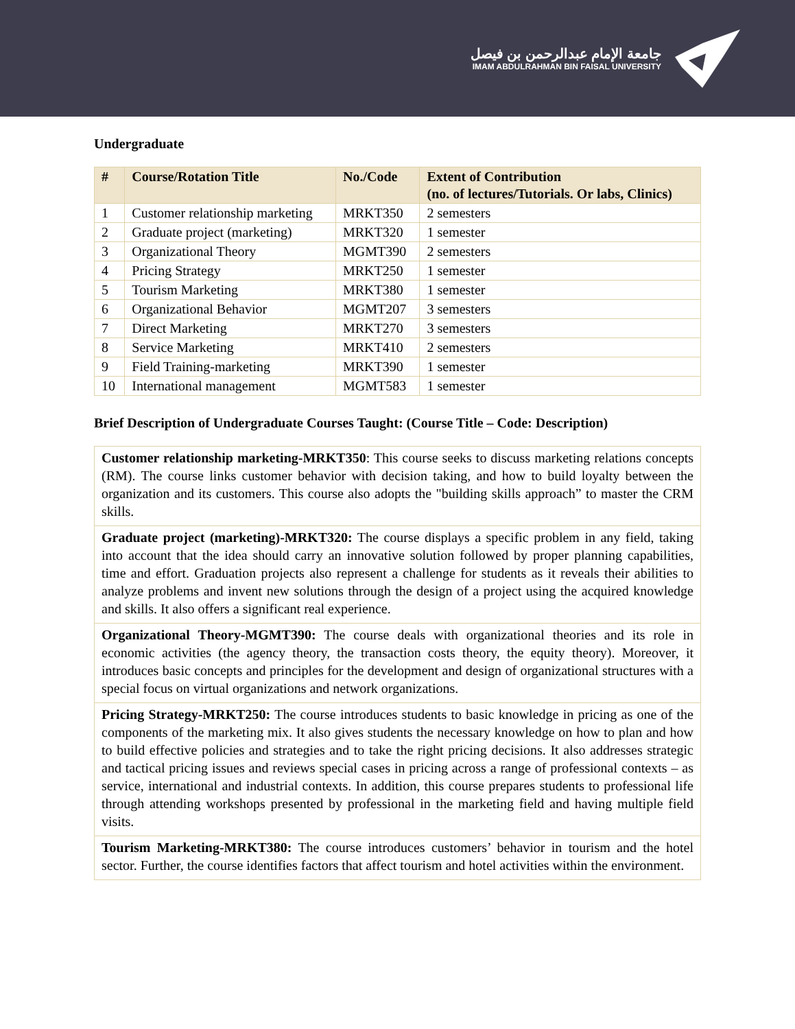جامعة الإمام عبدالرحمن بن فيصل
IMAM ABDULRAHMAN BIN FAISAL UNIVERSITY
Undergraduate
| # | Course/Rotation Title | No./Code | Extent of Contribution (no. of lectures/Tutorials. Or labs, Clinics) |
| --- | --- | --- | --- |
| 1 | Customer relationship marketing | MRKT350 | 2 semesters |
| 2 | Graduate project (marketing) | MRKT320 | 1 semester |
| 3 | Organizational Theory | MGMT390 | 2 semesters |
| 4 | Pricing Strategy | MRKT250 | 1 semester |
| 5 | Tourism Marketing | MRKT380 | 1 semester |
| 6 | Organizational Behavior | MGMT207 | 3 semesters |
| 7 | Direct Marketing | MRKT270 | 3 semesters |
| 8 | Service Marketing | MRKT410 | 2 semesters |
| 9 | Field Training-marketing | MRKT390 | 1 semester |
| 10 | International management | MGMT583 | 1 semester |
Brief Description of Undergraduate Courses Taught: (Course Title – Code: Description)
| Customer relationship marketing-MRKT350 : This course seeks to discuss marketing relations concepts (RM). The course links customer behavior with decision taking, and how to build loyalty between the organization and its customers. This course also adopts the "building skills approach” to master the CRM skills. |
| Graduate project (marketing)-MRKT320: The course displays a specific problem in any field, taking into account that the idea should carry an innovative solution followed by proper planning capabilities, time and effort. Graduation projects also represent a challenge for students as it reveals their abilities to analyze problems and invent new solutions through the design of a project using the acquired knowledge and skills. It also offers a significant real experience. |
| Organizational Theory-MGMT390: The course deals with organizational theories and its role in economic activities (the agency theory, the transaction costs theory, the equity theory). Moreover, it introduces basic concepts and principles for the development and design of organizational structures with a special focus on virtual organizations and network organizations. |
| Pricing Strategy-MRKT250: The course introduces students to basic knowledge in pricing as one of the components of the marketing mix. It also gives students the necessary knowledge on how to plan and how to build effective policies and strategies and to take the right pricing decisions. It also addresses strategic and tactical pricing issues and reviews special cases in pricing across a range of professional contexts – as service, international and industrial contexts. In addition, this course prepares students to professional life through attending workshops presented by professional in the marketing field and having multiple field visits. |
| Tourism Marketing-MRKT380: The course introduces customers’ behavior in tourism and the hotel sector. Further, the course identifies factors that affect tourism and hotel activities within the environment. |